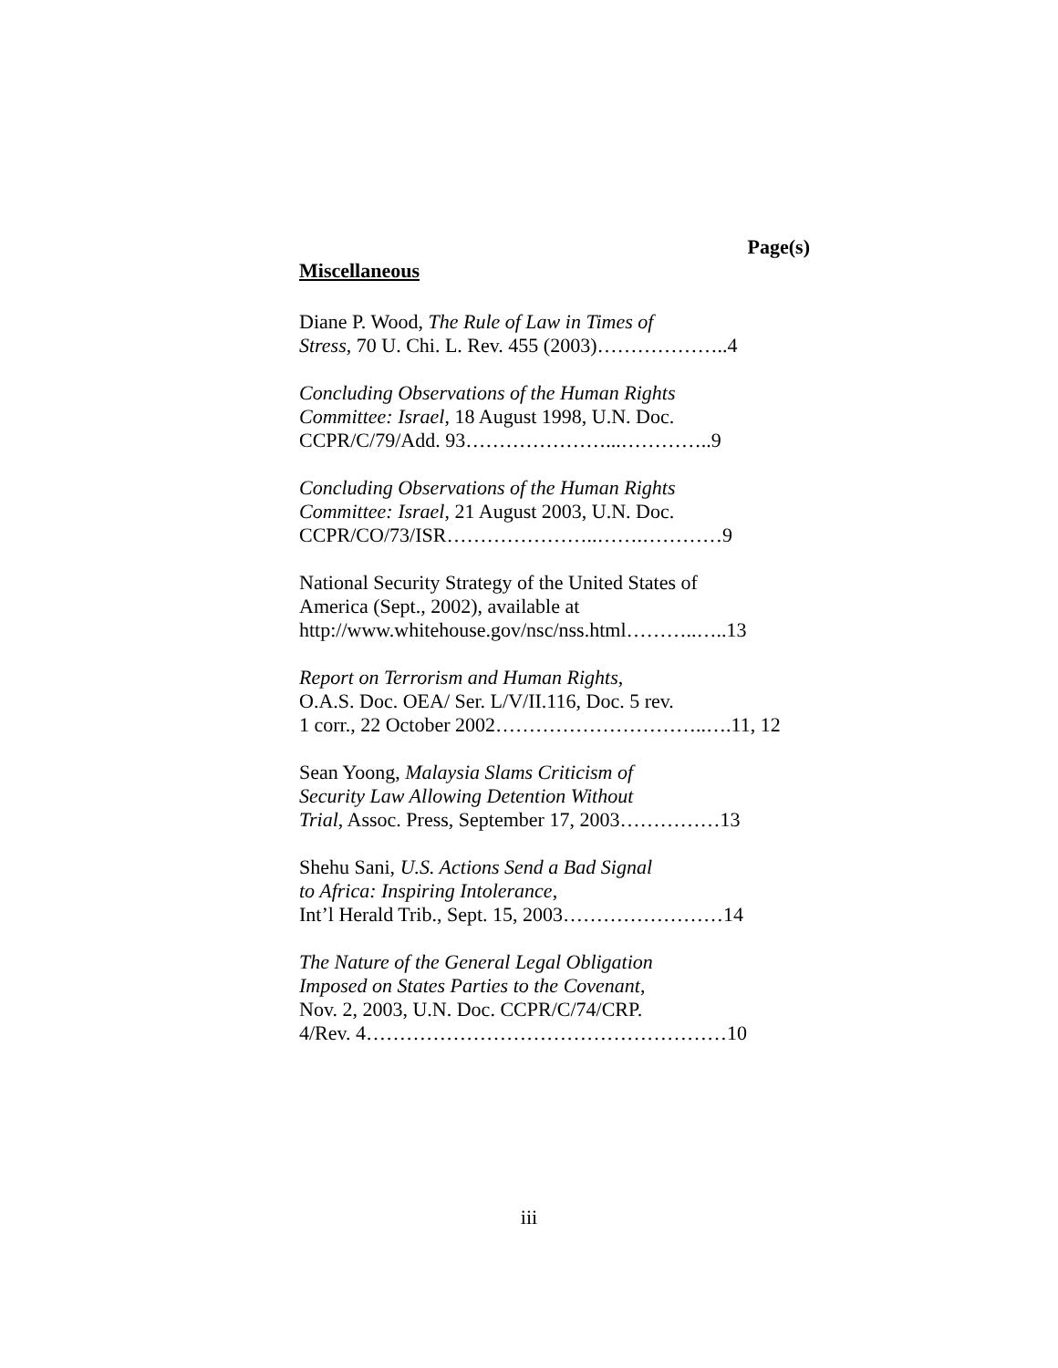Page(s)
Miscellaneous
Diane P. Wood, The Rule of Law in Times of
Stress, 70 U. Chi. L. Rev. 455 (2003)………………..4
Concluding Observations of the Human Rights
Committee: Israel, 18 August 1998, U.N. Doc.
CCPR/C/79/Add. 93…………………...…………..9
Concluding Observations of the Human Rights
Committee: Israel, 21 August 2003, U.N. Doc.
CCPR/CO/73/ISR…………………..…….…………9
National Security Strategy of the United States of
America (Sept., 2002), available at
http://www.whitehouse.gov/nsc/nss.html………..…..13
Report on Terrorism and Human Rights,
O.A.S. Doc. OEA/ Ser. L/V/II.116, Doc. 5 rev.
1 corr., 22 October 2002…………………………..….11, 12
Sean Yoong, Malaysia Slams Criticism of
Security Law Allowing Detention Without
Trial, Assoc. Press, September 17, 2003……………13
Shehu Sani, U.S. Actions Send a Bad Signal
to Africa: Inspiring Intolerance,
Int’l Herald Trib., Sept. 15, 2003……………………14
The Nature of the General Legal Obligation
Imposed on States Parties to the Covenant,
Nov. 2, 2003, U.N. Doc. CCPR/C/74/CRP.
4/Rev. 4………………………………………………10
iii